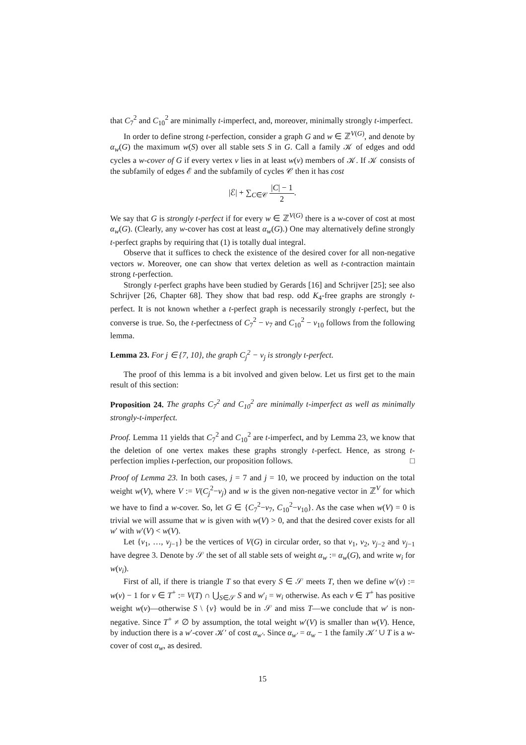that C<sub>7</sub><sup>2</sup> and C<sub>10</sub><sup>2</sup> are minimally t-imperfect, and, moreover, minimally strongly t-imperfect.
In order to define strong t-perfection, consider a graph G and w ∈ ℤ<sup>V(G)</sup>, and denote by α<sub>w</sub>(G) the maximum w(S) over all stable sets S in G. Call a family 𝒦 of edges and odd cycles a w-cover of G if every vertex v lies in at least w(v) members of 𝒦. If 𝒦 consists of the subfamily of edges ℰ and the subfamily of cycles 𝒞 then it has cost
|ℰ| + ∑<sub>C∈𝒞</sub> |C| − 1 2.
We say that G is strongly t-perfect if for every w ∈ ℤ<sup>V(G)</sup> there is a w-cover of cost at most α<sub>w</sub>(G). (Clearly, any w-cover has cost at least α<sub>w</sub>(G).) One may alternatively define strongly t-perfect graphs by requiring that (1) is totally dual integral.
Observe that it suffices to check the existence of the desired cover for all non-negative vectors w. Moreover, one can show that vertex deletion as well as t-contraction maintain strong t-perfection.
Strongly t-perfect graphs have been studied by Gerards [16] and Schrijver [25]; see also Schrijver [26, Chapter 68]. They show that bad resp. odd K<sub>4</sub>-free graphs are strongly t-perfect. It is not known whether a t-perfect graph is necessarily strongly t-perfect, but the converse is true. So, the t-perfectness of C<sub>7</sub><sup>2</sup> − v<sub>7</sub> and C<sub>10</sub><sup>2</sup> − v<sub>10</sub> follows from the following lemma.
Lemma 23. For j ∈ {7, 10}, the graph C<sub>j</sub><sup>2</sup> − v<sub>j</sub> is strongly t-perfect.
The proof of this lemma is a bit involved and given below. Let us first get to the main result of this section:
Proposition 24. The graphs C<sub>7</sub><sup>2</sup> and C<sub>10</sub><sup>2</sup> are minimally t-imperfect as well as minimally strongly-t-imperfect.
Proof. Lemma 11 yields that C<sub>7</sub><sup>2</sup> and C<sub>10</sub><sup>2</sup> are t-imperfect, and by Lemma 23, we know that the deletion of one vertex makes these graphs strongly t-perfect. Hence, as strong t-perfection implies t-perfection, our proposition follows. □
Proof of Lemma 23. In both cases, j = 7 and j = 10, we proceed by induction on the total weight w(V), where V := V(C<sub>j</sub><sup>2</sup>−v<sub>j</sub>) and w is the given non-negative vector in ℤ<sup>V</sup> for which we have to find a w-cover. So, let G ∈ {C<sub>7</sub><sup>2</sup>−v<sub>7</sub>, C<sub>10</sub><sup>2</sup>−v<sub>10</sub>}. As the case when w(V) = 0 is trivial we will assume that w is given with w(V) > 0, and that the desired cover exists for all w′ with w′(V) < w(V).
Let {v<sub>1</sub>, …, v<sub>j−1</sub>} be the vertices of V(G) in circular order, so that v<sub>1</sub>, v<sub>2</sub>, v<sub>j−2</sub> and v<sub>j−1</sub> have degree 3. Denote by 𝒮 the set of all stable sets of weight α<sub>w</sub> := α<sub>w</sub>(G), and write w<sub>i</sub> for w(v<sub>i</sub>).
First of all, if there is triangle T so that every S ∈ 𝒮 meets T, then we define w′(v) := w(v) − 1 for v ∈ T<sup>+</sup> := V(T) ∩ ⋃<sub>S∈𝒮</sub> S and w′<sub>i</sub> = w<sub>i</sub> otherwise. As each v ∈ T<sup>+</sup> has positive weight w(v)—otherwise S \ {v} would be in 𝒮 and miss T—we conclude that w′ is non-negative. Since T<sup>+</sup> ≠ ∅ by assumption, the total weight w′(V) is smaller than w(V). Hence, by induction there is a w′-cover 𝒦′ of cost α<sub>w′</sub>. Since α<sub>w′</sub> = α<sub>w</sub> − 1 the family 𝒦′ ∪ T is a w-cover of cost α<sub>w</sub>, as desired.
15